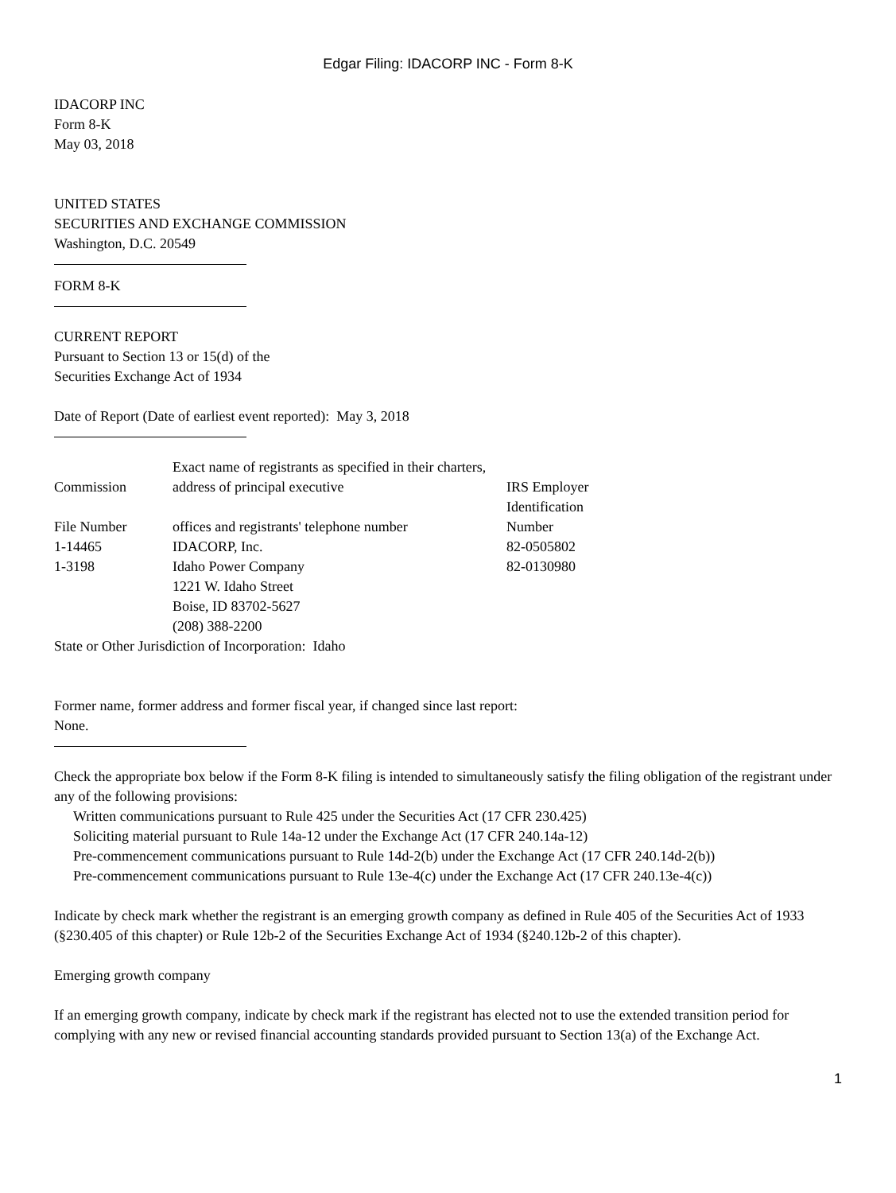Edgar Filing: IDACORP INC - Form 8-K
IDACORP INC
Form 8-K
May 03, 2018
UNITED STATES
SECURITIES AND EXCHANGE COMMISSION
Washington, D.C. 20549
FORM 8-K
CURRENT REPORT
Pursuant to Section 13 or 15(d) of the
Securities Exchange Act of 1934
Date of Report (Date of earliest event reported): May 3, 2018
| Commission | Exact name of registrants as specified in their charters, address of principal executive | IRS Employer |
| File Number | offices and registrants' telephone number | Identification Number |
| 1-14465 1-3198 | IDACORP, Inc. Idaho Power Company 1221 W. Idaho Street Boise, ID 83702-5627 (208) 388-2200 | 82-0505802 82-0130980 |
State or Other Jurisdiction of Incorporation: Idaho
Former name, former address and former fiscal year, if changed since last report:
None.
Check the appropriate box below if the Form 8-K filing is intended to simultaneously satisfy the filing obligation of the registrant under any of the following provisions:
Written communications pursuant to Rule 425 under the Securities Act (17 CFR 230.425)
Soliciting material pursuant to Rule 14a-12 under the Exchange Act (17 CFR 240.14a-12)
Pre-commencement communications pursuant to Rule 14d-2(b) under the Exchange Act (17 CFR 240.14d-2(b))
Pre-commencement communications pursuant to Rule 13e-4(c) under the Exchange Act (17 CFR 240.13e-4(c))
Indicate by check mark whether the registrant is an emerging growth company as defined in Rule 405 of the Securities Act of 1933 (§230.405 of this chapter) or Rule 12b-2 of the Securities Exchange Act of 1934 (§240.12b-2 of this chapter).
Emerging growth company
If an emerging growth company, indicate by check mark if the registrant has elected not to use the extended transition period for complying with any new or revised financial accounting standards provided pursuant to Section 13(a) of the Exchange Act.
1